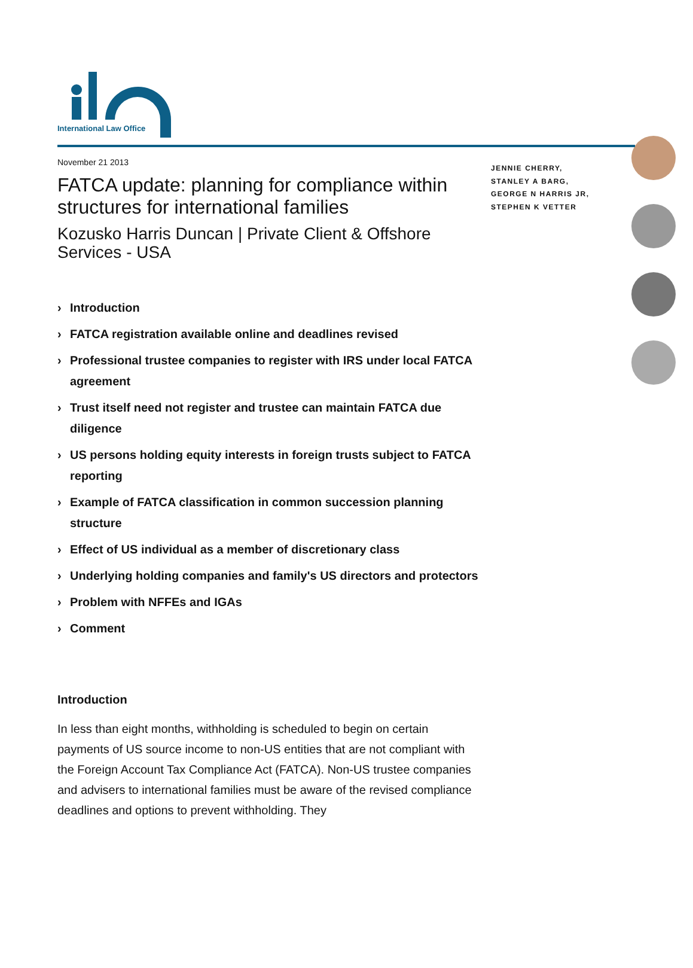International Law Office
November 21 2013
FATCA update: planning for compliance within structures for international families
Kozusko Harris Duncan | Private Client & Offshore Services - USA
› Introduction
› FATCA registration available online and deadlines revised
› Professional trustee companies to register with IRS under local FATCA agreement
› Trust itself need not register and trustee can maintain FATCA due diligence
› US persons holding equity interests in foreign trusts subject to FATCA reporting
› Example of FATCA classification in common succession planning structure
› Effect of US individual as a member of discretionary class
› Underlying holding companies and family's US directors and protectors
› Problem with NFFEs and IGAs
› Comment
Introduction
In less than eight months, withholding is scheduled to begin on certain payments of US source income to non-US entities that are not compliant with the Foreign Account Tax Compliance Act (FATCA). Non-US trustee companies and advisers to international families must be aware of the revised compliance deadlines and options to prevent withholding. They
JENNIE CHERRY, STANLEY A BARG, GEORGE N HARRIS JR, STEPHEN K VETTER